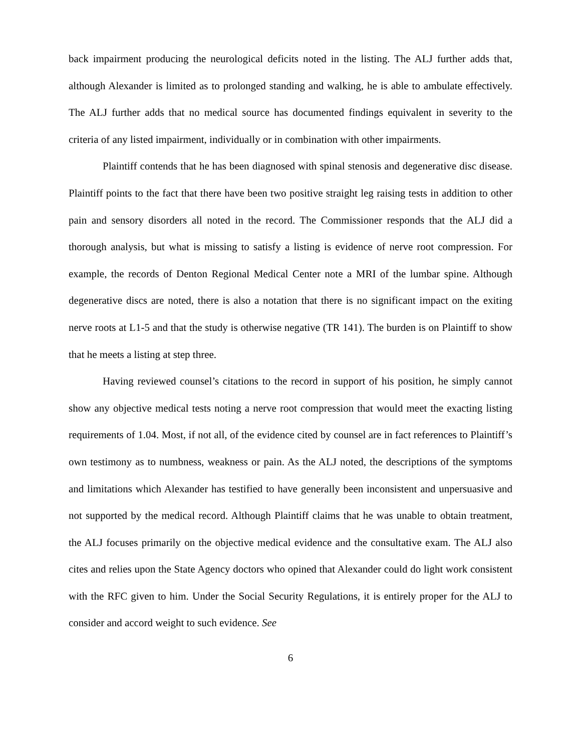back impairment producing the neurological deficits noted in the listing. The ALJ further adds that, although Alexander is limited as to prolonged standing and walking, he is able to ambulate effectively. The ALJ further adds that no medical source has documented findings equivalent in severity to the criteria of any listed impairment, individually or in combination with other impairments.
Plaintiff contends that he has been diagnosed with spinal stenosis and degenerative disc disease. Plaintiff points to the fact that there have been two positive straight leg raising tests in addition to other pain and sensory disorders all noted in the record. The Commissioner responds that the ALJ did a thorough analysis, but what is missing to satisfy a listing is evidence of nerve root compression. For example, the records of Denton Regional Medical Center note a MRI of the lumbar spine. Although degenerative discs are noted, there is also a notation that there is no significant impact on the exiting nerve roots at L1-5 and that the study is otherwise negative (TR 141). The burden is on Plaintiff to show that he meets a listing at step three.
Having reviewed counsel’s citations to the record in support of his position, he simply cannot show any objective medical tests noting a nerve root compression that would meet the exacting listing requirements of 1.04. Most, if not all, of the evidence cited by counsel are in fact references to Plaintiff’s own testimony as to numbness, weakness or pain. As the ALJ noted, the descriptions of the symptoms and limitations which Alexander has testified to have generally been inconsistent and unpersuasive and not supported by the medical record. Although Plaintiff claims that he was unable to obtain treatment, the ALJ focuses primarily on the objective medical evidence and the consultative exam. The ALJ also cites and relies upon the State Agency doctors who opined that Alexander could do light work consistent with the RFC given to him. Under the Social Security Regulations, it is entirely proper for the ALJ to consider and accord weight to such evidence. See
6